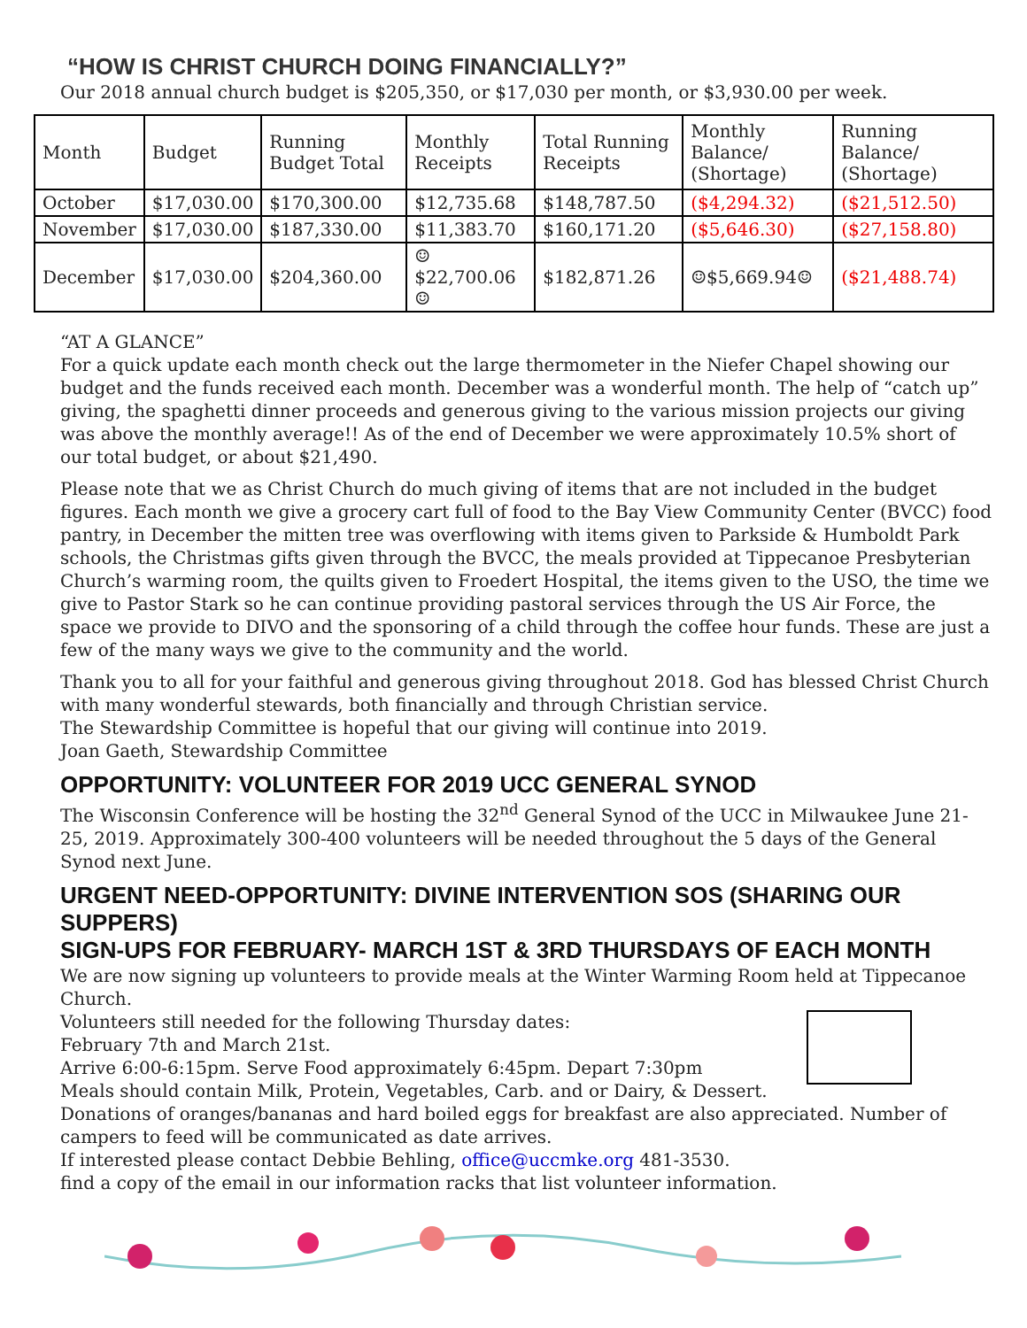“HOW IS CHRIST CHURCH DOING FINANCIALLY?”
Our 2018 annual church budget is $205,350, or $17,030 per month, or $3,930.00 per week.
| Month | Budget | Running Budget Total | Monthly Receipts | Total Running Receipts | Monthly Balance/ (Shortage) | Running Balance/ (Shortage) |
| --- | --- | --- | --- | --- | --- | --- |
| October | $17,030.00 | $170,300.00 | $12,735.68 | $148,787.50 | ($4,294.32) | ($21,512.50) |
| November | $17,030.00 | $187,330.00 | $11,383.70 | $160,171.20 | ($5,646.30) | ($27,158.80) |
| December | $17,030.00 | $204,360.00 | ☺$22,700.06☺ | $182,871.26 | ☺$5,669.94☺ | ($21,488.74) |
“AT A GLANCE”
For a quick update each month check out the large thermometer in the Niefer Chapel showing our budget and the funds received each month. December was a wonderful month. The help of “catch up” giving, the spaghetti dinner proceeds and generous giving to the various mission projects our giving was above the monthly average!! As of the end of December we were approximately 10.5% short of our total budget, or about $21,490.
Please note that we as Christ Church do much giving of items that are not included in the budget figures. Each month we give a grocery cart full of food to the Bay View Community Center (BVCC) food pantry, in December the mitten tree was overflowing with items given to Parkside & Humboldt Park schools, the Christmas gifts given through the BVCC, the meals provided at Tippecanoe Presbyterian Church’s warming room, the quilts given to Froedert Hospital, the items given to the USO, the time we give to Pastor Stark so he can continue providing pastoral services through the US Air Force, the space we provide to DIVO and the sponsoring of a child through the coffee hour funds. These are just a few of the many ways we give to the community and the world.
Thank you to all for your faithful and generous giving throughout 2018. God has blessed Christ Church with many wonderful stewards, both financially and through Christian service.
The Stewardship Committee is hopeful that our giving will continue into 2019.
Joan Gaeth, Stewardship Committee
OPPORTUNITY: VOLUNTEER FOR 2019 UCC GENERAL SYNOD
The Wisconsin Conference will be hosting the 32<sup>nd</sup> General Synod of the UCC in Milwaukee June 21-25, 2019. Approximately 300-400 volunteers will be needed throughout the 5 days of the General Synod next June.
URGENT NEED-OPPORTUNITY: DIVINE INTERVENTION SOS (SHARING OUR SUPPERS)
SIGN-UPS FOR FEBRUARY- MARCH 1ST & 3RD THURSDAYS OF EACH MONTH
We are now signing up volunteers to provide meals at the Winter Warming Room held at Tippecanoe Church.
Volunteers still needed for the following Thursday dates:
February 7th and March 21st.
Arrive 6:00-6:15pm. Serve Food approximately 6:45pm. Depart 7:30pm
Meals should contain Milk, Protein, Vegetables, Carb. and or Dairy, & Dessert.
Donations of oranges/bananas and hard boiled eggs for breakfast are also appreciated. Number of campers to feed will be communicated as date arrives.
If interested please contact Debbie Behling, office@uccmke.org 481-3530.
find a copy of the email in our information racks that list volunteer information.